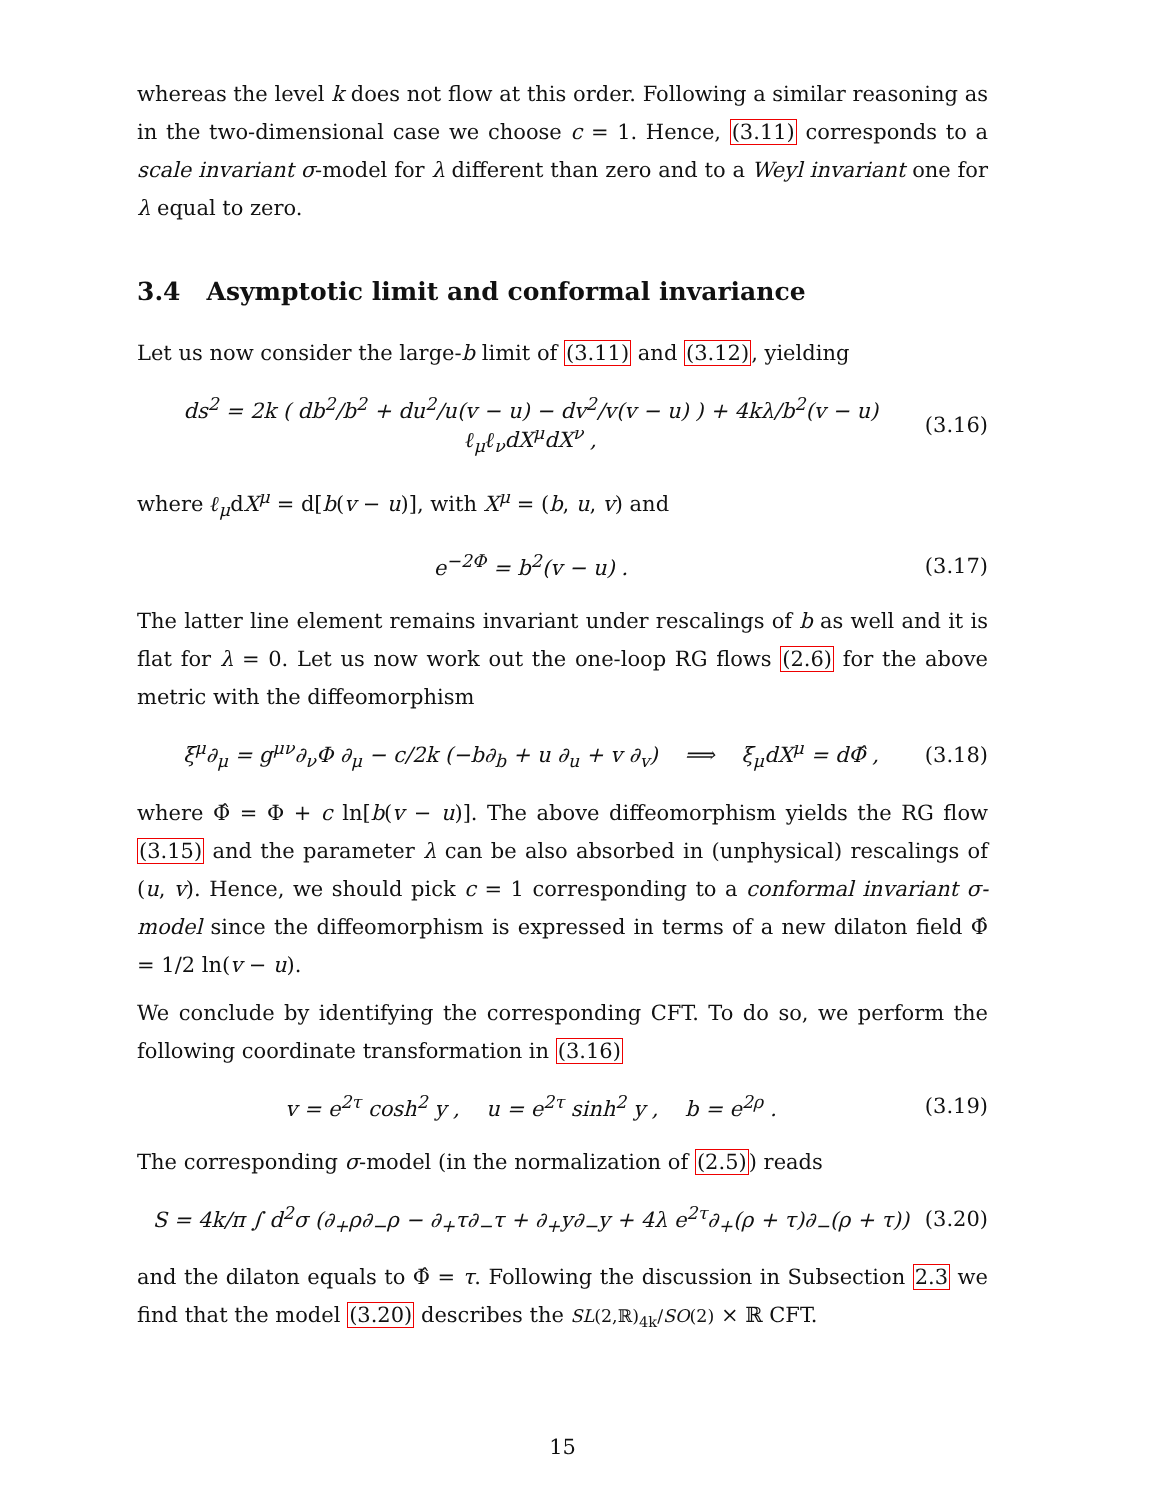whereas the level k does not flow at this order. Following a similar reasoning as in the two-dimensional case we choose c = 1. Hence, (3.11) corresponds to a scale invariant σ-model for λ different than zero and to a Weyl invariant one for λ equal to zero.
3.4 Asymptotic limit and conformal invariance
Let us now consider the large-b limit of (3.11) and (3.12), yielding
ds<sup>2</sup> = 2k ( db<sup>2</sup>/b<sup>2</sup> + du<sup>2</sup>/u(v − u) − dv<sup>2</sup>/v(v − u) ) + 4kλ/b<sup>2</sup>(v − u) ℓ<sub>μ</sub>ℓ<sub>ν</sub>dX<sup>μ</sup>dX<sup>ν</sup> , (3.16)
where ℓ<sub>μ</sub>dX<sup>μ</sup> = d[b(v − u)], with X<sup>μ</sup> = (b, u, v) and
e<sup>−2Φ</sup> = b<sup>2</sup>(v − u) . (3.17)
The latter line element remains invariant under rescalings of b as well and it is flat for λ = 0. Let us now work out the one-loop RG flows (2.6) for the above metric with the diffeomorphism
ξ<sup>μ</sup>∂<sub>μ</sub> = g<sup>μν</sup>∂<sub>ν</sub>Φ ∂<sub>μ</sub> − c/2k (−b∂<sub>b</sub> + u ∂<sub>u</sub> + v ∂<sub>v</sub>) ⟹ ξ<sub>μ</sub>dX<sup>μ</sup> = dΦ̂ , (3.18)
where Φ̂ = Φ + c ln[b(v − u)]. The above diffeomorphism yields the RG flow (3.15) and the parameter λ can be also absorbed in (unphysical) rescalings of (u, v). Hence, we should pick c = 1 corresponding to a conformal invariant σ-model since the diffeomorphism is expressed in terms of a new dilaton field Φ̂ = 1/2 ln(v − u).
We conclude by identifying the corresponding CFT. To do so, we perform the following coordinate transformation in (3.16)
v = e<sup>2τ</sup> cosh<sup>2</sup> y , u = e<sup>2τ</sup> sinh<sup>2</sup> y , b = e<sup>2ρ</sup> . (3.19)
The corresponding σ-model (in the normalization of (2.5)) reads
S = 4k/π ∫ d<sup>2</sup>σ (∂<sub>+</sub>ρ∂<sub>−</sub>ρ − ∂<sub>+</sub>τ∂<sub>−</sub>τ + ∂<sub>+</sub>y∂<sub>−</sub>y + 4λ e<sup>2τ</sup>∂<sub>+</sub>(ρ + τ)∂<sub>−</sub>(ρ + τ)) (3.20)
and the dilaton equals to Φ̂ = τ. Following the discussion in Subsection 2.3 we find that the model (3.20) describes the SL(2,ℝ)<sub>4k</sub>/SO(2) × ℝ CFT.
15